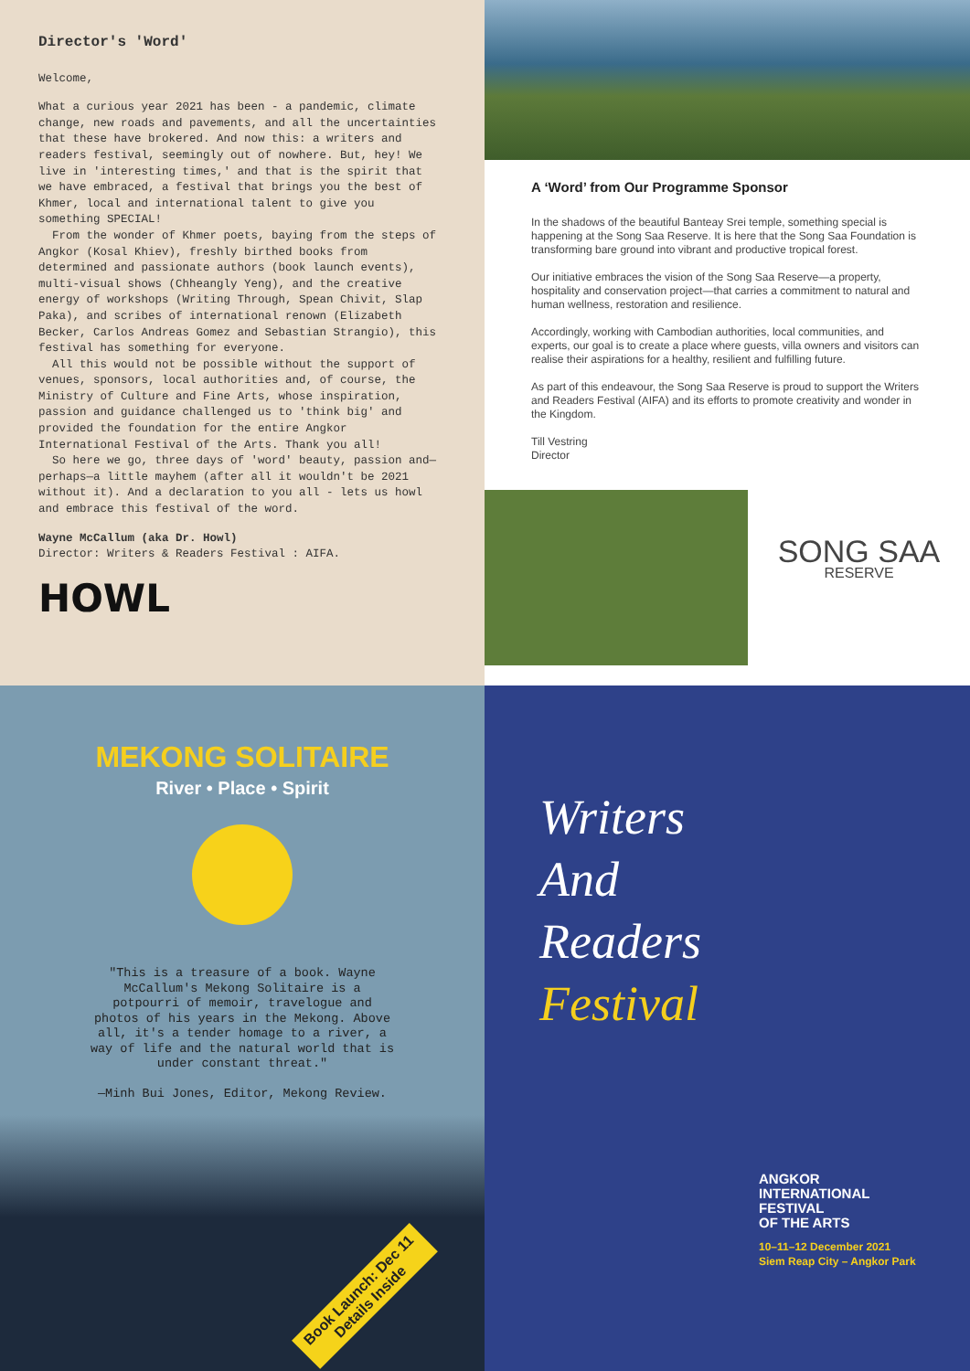Director's 'Word'
Welcome,
What a curious year 2021 has been - a pandemic, climate change, new roads and pavements, and all the uncertainties that these have brokered. And now this: a writers and readers festival, seemingly out of nowhere. But, hey! We live in 'interesting times,' and that is the spirit that we have embraced, a festival that brings you the best of Khmer, local and international talent to give you something SPECIAL!
From the wonder of Khmer poets, baying from the steps of Angkor (Kosal Khiev), freshly birthed books from determined and passionate authors (book launch events), multi-visual shows (Chheangly Yeng), and the creative energy of workshops (Writing Through, Spean Chivit, Slap Paka), and scribes of international renown (Elizabeth Becker, Carlos Andreas Gomez and Sebastian Strangio), this festival has something for everyone.
All this would not be possible without the support of venues, sponsors, local authorities and, of course, the Ministry of Culture and Fine Arts, whose inspiration, passion and guidance challenged us to 'think big' and provided the foundation for the entire Angkor International Festival of the Arts. Thank you all!
So here we go, three days of 'word' beauty, passion and—perhaps—a little mayhem (after all it wouldn't be 2021 without it). And a declaration to you all - lets us howl and embrace this festival of the word.
Wayne McCallum (aka Dr. Howl)
Director: Writers & Readers Festival : AIFA.
HOWL
A ‘Word’ from Our Programme Sponsor
In the shadows of the beautiful Banteay Srei temple, something special is happening at the Song Saa Reserve. It is here that the Song Saa Foundation is transforming bare ground into vibrant and productive tropical forest.
Our initiative embraces the vision of the Song Saa Reserve—a property, hospitality and conservation project—that carries a commitment to natural and human wellness, restoration and resilience.
Accordingly, working with Cambodian authorities, local communities, and experts, our goal is to create a place where guests, villa owners and visitors can realise their aspirations for a healthy, resilient and fulfilling future.
As part of this endeavour, the Song Saa Reserve is proud to support the Writers and Readers Festival (AIFA) and its efforts to promote creativity and wonder in the Kingdom.
Till Vestring
Director
SONG SAA
RESERVE
MEKONG SOLITAIRE
River • Place • Spirit
"This is a treasure of a book. Wayne McCallum's Mekong Solitaire is a potpourri of memoir, travelogue and photos of his years in the Mekong. Above all, it's a tender homage to a river, a way of life and the natural world that is under constant threat."
—Minh Bui Jones, Editor, Mekong Review.
Book Launch: Dec 11
Details Inside
Writers
And
Readers
Festival
ANGKOR
INTERNATIONAL
FESTIVAL
OF THE ARTS
10–11–12 December 2021
Siem Reap City – Angkor Park